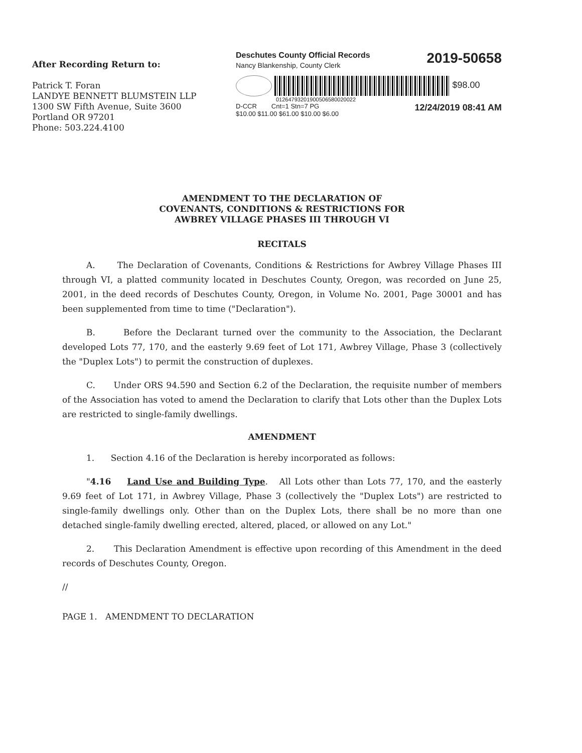After Recording Return to:
Patrick T. Foran
LANDYE BENNETT BLUMSTEIN LLP
1300 SW Fifth Avenue, Suite 3600
Portland OR 97201
Phone: 503.224.4100
Deschutes County Official Records
Nancy Blankenship, County Clerk
2019-50658
$98.00
01264793201900506580020022
D-CCR Cnt=1 Stn=7 PG
$10.00 $11.00 $61.00 $10.00 $6.00
12/24/2019 08:41 AM
AMENDMENT TO THE DECLARATION OF
COVENANTS, CONDITIONS & RESTRICTIONS FOR
AWBREY VILLAGE PHASES III THROUGH VI
RECITALS
A. The Declaration of Covenants, Conditions & Restrictions for Awbrey Village Phases III through VI, a platted community located in Deschutes County, Oregon, was recorded on June 25, 2001, in the deed records of Deschutes County, Oregon, in Volume No. 2001, Page 30001 and has been supplemented from time to time ("Declaration").
B. Before the Declarant turned over the community to the Association, the Declarant developed Lots 77, 170, and the easterly 9.69 feet of Lot 171, Awbrey Village, Phase 3 (collectively the "Duplex Lots") to permit the construction of duplexes.
C. Under ORS 94.590 and Section 6.2 of the Declaration, the requisite number of members of the Association has voted to amend the Declaration to clarify that Lots other than the Duplex Lots are restricted to single-family dwellings.
AMENDMENT
1. Section 4.16 of the Declaration is hereby incorporated as follows:
"4.16 Land Use and Building Type. All Lots other than Lots 77, 170, and the easterly 9.69 feet of Lot 171, in Awbrey Village, Phase 3 (collectively the "Duplex Lots") are restricted to single-family dwellings only. Other than on the Duplex Lots, there shall be no more than one detached single-family dwelling erected, altered, placed, or allowed on any Lot."
2. This Declaration Amendment is effective upon recording of this Amendment in the deed records of Deschutes County, Oregon.
//
PAGE 1. AMENDMENT TO DECLARATION